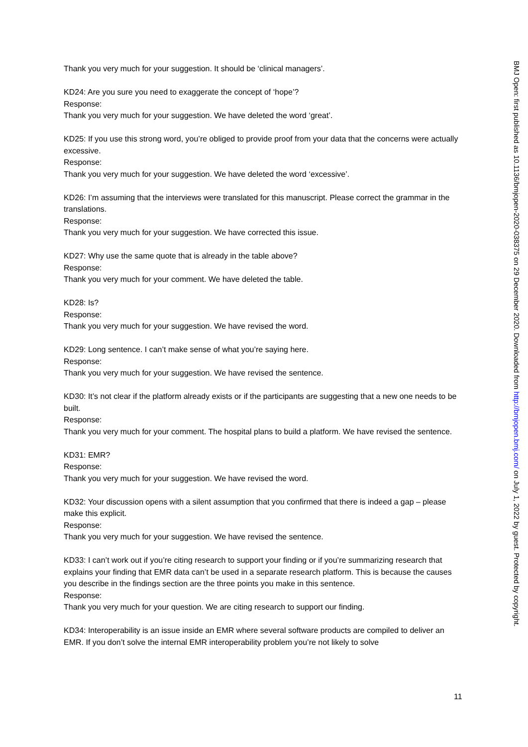Thank you very much for your suggestion. It should be ‘clinical managers’.
KD24: Are you sure you need to exaggerate the concept of ‘hope’?
Response:
Thank you very much for your suggestion. We have deleted the word ‘great’.
KD25: If you use this strong word, you’re obliged to provide proof from your data that the concerns were actually excessive.
Response:
Thank you very much for your suggestion. We have deleted the word ‘excessive’.
KD26: I’m assuming that the interviews were translated for this manuscript. Please correct the grammar in the translations.
Response:
Thank you very much for your suggestion. We have corrected this issue.
KD27: Why use the same quote that is already in the table above?
Response:
Thank you very much for your comment. We have deleted the table.
KD28: Is?
Response:
Thank you very much for your suggestion. We have revised the word.
KD29: Long sentence. I can’t make sense of what you’re saying here.
Response:
Thank you very much for your suggestion. We have revised the sentence.
KD30: It’s not clear if the platform already exists or if the participants are suggesting that a new one needs to be built.
Response:
Thank you very much for your comment. The hospital plans to build a platform. We have revised the sentence.
KD31: EMR?
Response:
Thank you very much for your suggestion. We have revised the word.
KD32: Your discussion opens with a silent assumption that you confirmed that there is indeed a gap – please make this explicit.
Response:
Thank you very much for your suggestion. We have revised the sentence.
KD33: I can’t work out if you’re citing research to support your finding or if you’re summarizing research that explains your finding that EMR data can’t be used in a separate research platform. This is because the causes you describe in the findings section are the three points you make in this sentence.
Response:
Thank you very much for your question. We are citing research to support our finding.
KD34: Interoperability is an issue inside an EMR where several software products are compiled to deliver an EMR. If you don’t solve the internal EMR interoperability problem you’re not likely to solve
BMJ Open: first published as 10.1136/bmjopen-2020-038375 on 29 December 2020. Downloaded from http://bmjopen.bmj.com/ on July 1, 2022 by guest. Protected by copyright.
11